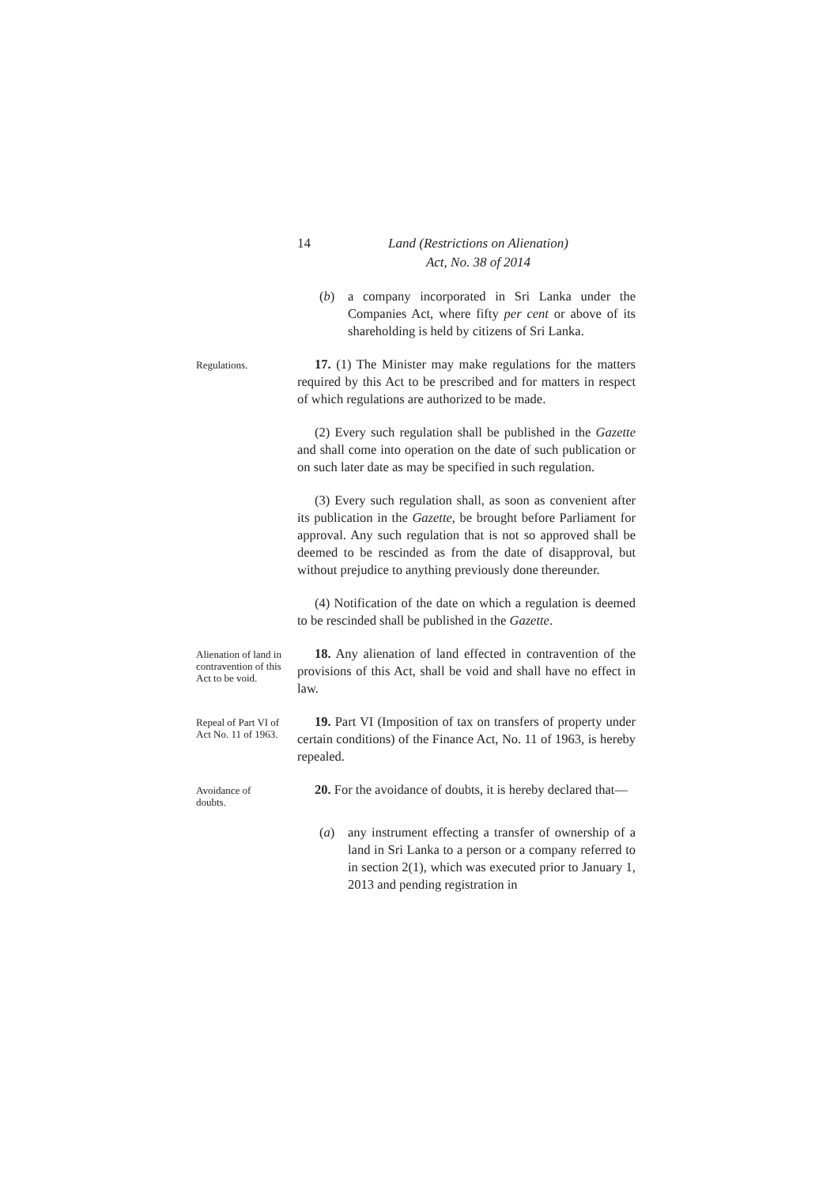14 Land (Restrictions on Alienation)
Act, No. 38 of 2014
(b) a company incorporated in Sri Lanka under the Companies Act, where fifty per cent or above of its shareholding is held by citizens of Sri Lanka.
Regulations.
17. (1) The Minister may make regulations for the matters required by this Act to be prescribed and for matters in respect of which regulations are authorized to be made.
(2) Every such regulation shall be published in the Gazette and shall come into operation on the date of such publication or on such later date as may be specified in such regulation.
(3) Every such regulation shall, as soon as convenient after its publication in the Gazette, be brought before Parliament for approval. Any such regulation that is not so approved shall be deemed to be rescinded as from the date of disapproval, but without prejudice to anything previously done thereunder.
(4) Notification of the date on which a regulation is deemed to be rescinded shall be published in the Gazette.
Alienation of land in contravention of this Act to be void.
18. Any alienation of land effected in contravention of the provisions of this Act, shall be void and shall have no effect in law.
Repeal of Part VI of Act No. 11 of 1963.
19. Part VI (Imposition of tax on transfers of property under certain conditions) of the Finance Act, No. 11 of 1963, is hereby repealed.
Avoidance of doubts.
20. For the avoidance of doubts, it is hereby declared that—
(a) any instrument effecting a transfer of ownership of a land in Sri Lanka to a person or a company referred to in section 2(1), which was executed prior to January 1, 2013 and pending registration in